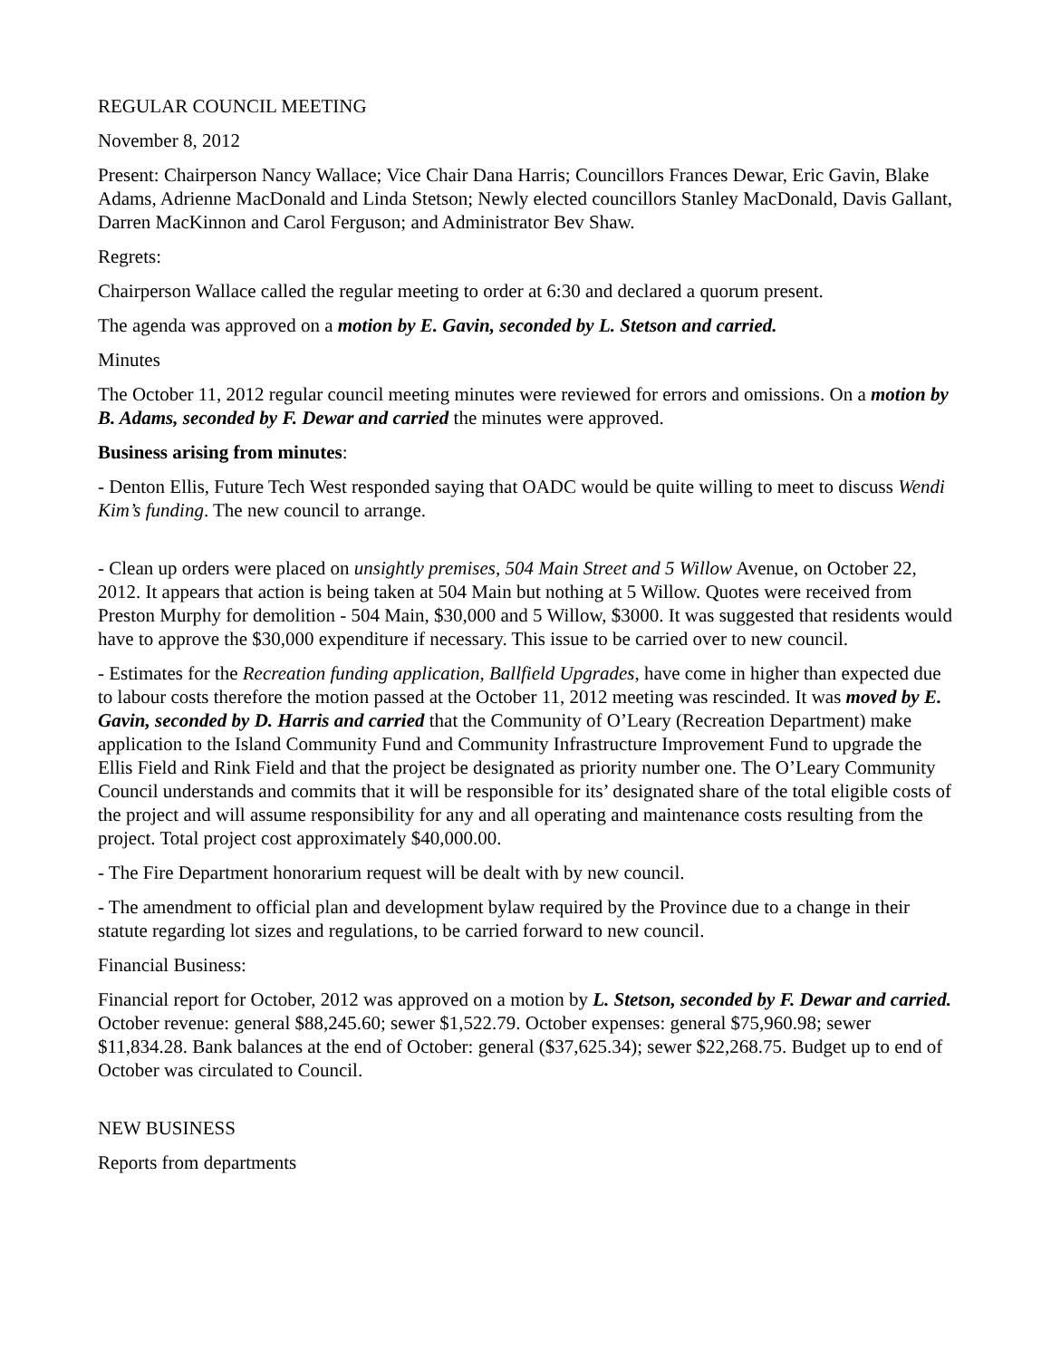REGULAR COUNCIL MEETING
November 8, 2012
Present: Chairperson Nancy Wallace; Vice Chair Dana Harris; Councillors Frances Dewar, Eric Gavin, Blake Adams, Adrienne MacDonald and Linda Stetson; Newly elected councillors Stanley MacDonald, Davis Gallant, Darren MacKinnon and Carol Ferguson; and Administrator Bev Shaw.
Regrets:
Chairperson Wallace called the regular meeting to order at 6:30 and declared a quorum present.
The agenda was approved on a motion by E. Gavin, seconded by L. Stetson and carried.
Minutes
The October 11, 2012 regular council meeting minutes were reviewed for errors and omissions. On a motion by B. Adams, seconded by F. Dewar and carried the minutes were approved.
Business arising from minutes:
- Denton Ellis, Future Tech West responded saying that OADC would be quite willing to meet to discuss Wendi Kim’s funding. The new council to arrange.
- Clean up orders were placed on unsightly premises, 504 Main Street and 5 Willow Avenue, on October 22, 2012. It appears that action is being taken at 504 Main but nothing at 5 Willow. Quotes were received from Preston Murphy for demolition - 504 Main, $30,000 and 5 Willow, $3000. It was suggested that residents would have to approve the $30,000 expenditure if necessary. This issue to be carried over to new council.
- Estimates for the Recreation funding application, Ballfield Upgrades, have come in higher than expected due to labour costs therefore the motion passed at the October 11, 2012 meeting was rescinded. It was moved by E. Gavin, seconded by D. Harris and carried that the Community of O’Leary (Recreation Department) make application to the Island Community Fund and Community Infrastructure Improvement Fund to upgrade the Ellis Field and Rink Field and that the project be designated as priority number one. The O’Leary Community Council understands and commits that it will be responsible for its’ designated share of the total eligible costs of the project and will assume responsibility for any and all operating and maintenance costs resulting from the project. Total project cost approximately $40,000.00.
- The Fire Department honorarium request will be dealt with by new council.
- The amendment to official plan and development bylaw required by the Province due to a change in their statute regarding lot sizes and regulations, to be carried forward to new council.
Financial Business:
Financial report for October, 2012 was approved on a motion by L. Stetson, seconded by F. Dewar and carried. October revenue: general $88,245.60; sewer $1,522.79. October expenses: general $75,960.98; sewer $11,834.28. Bank balances at the end of October: general ($37,625.34); sewer $22,268.75. Budget up to end of October was circulated to Council.
NEW BUSINESS
Reports from departments